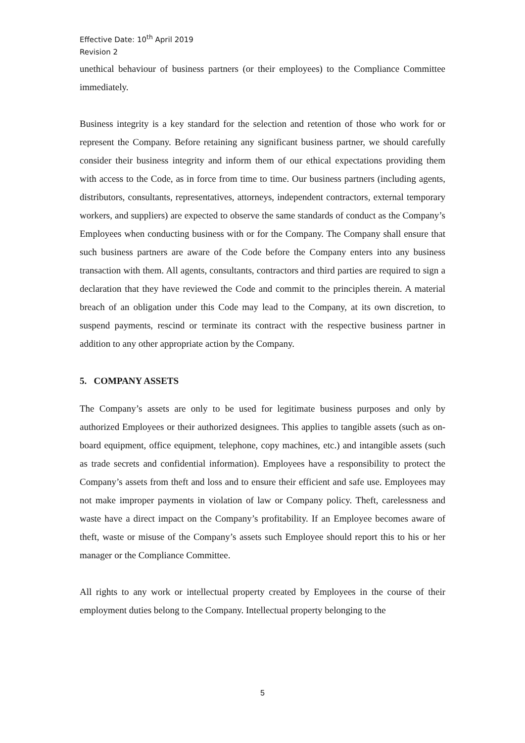Effective Date: 10<sup>th</sup> April 2019
Revision 2
unethical behaviour of business partners (or their employees) to the Compliance Committee immediately.
Business integrity is a key standard for the selection and retention of those who work for or represent the Company. Before retaining any significant business partner, we should carefully consider their business integrity and inform them of our ethical expectations providing them with access to the Code, as in force from time to time. Our business partners (including agents, distributors, consultants, representatives, attorneys, independent contractors, external temporary workers, and suppliers) are expected to observe the same standards of conduct as the Company’s Employees when conducting business with or for the Company. The Company shall ensure that such business partners are aware of the Code before the Company enters into any business transaction with them. All agents, consultants, contractors and third parties are required to sign a declaration that they have reviewed the Code and commit to the principles therein. A material breach of an obligation under this Code may lead to the Company, at its own discretion, to suspend payments, rescind or terminate its contract with the respective business partner in addition to any other appropriate action by the Company.
5. COMPANY ASSETS
The Company’s assets are only to be used for legitimate business purposes and only by authorized Employees or their authorized designees. This applies to tangible assets (such as on-board equipment, office equipment, telephone, copy machines, etc.) and intangible assets (such as trade secrets and confidential information). Employees have a responsibility to protect the Company’s assets from theft and loss and to ensure their efficient and safe use. Employees may not make improper payments in violation of law or Company policy. Theft, carelessness and waste have a direct impact on the Company’s profitability. If an Employee becomes aware of theft, waste or misuse of the Company’s assets such Employee should report this to his or her manager or the Compliance Committee.
All rights to any work or intellectual property created by Employees in the course of their employment duties belong to the Company. Intellectual property belonging to the
5